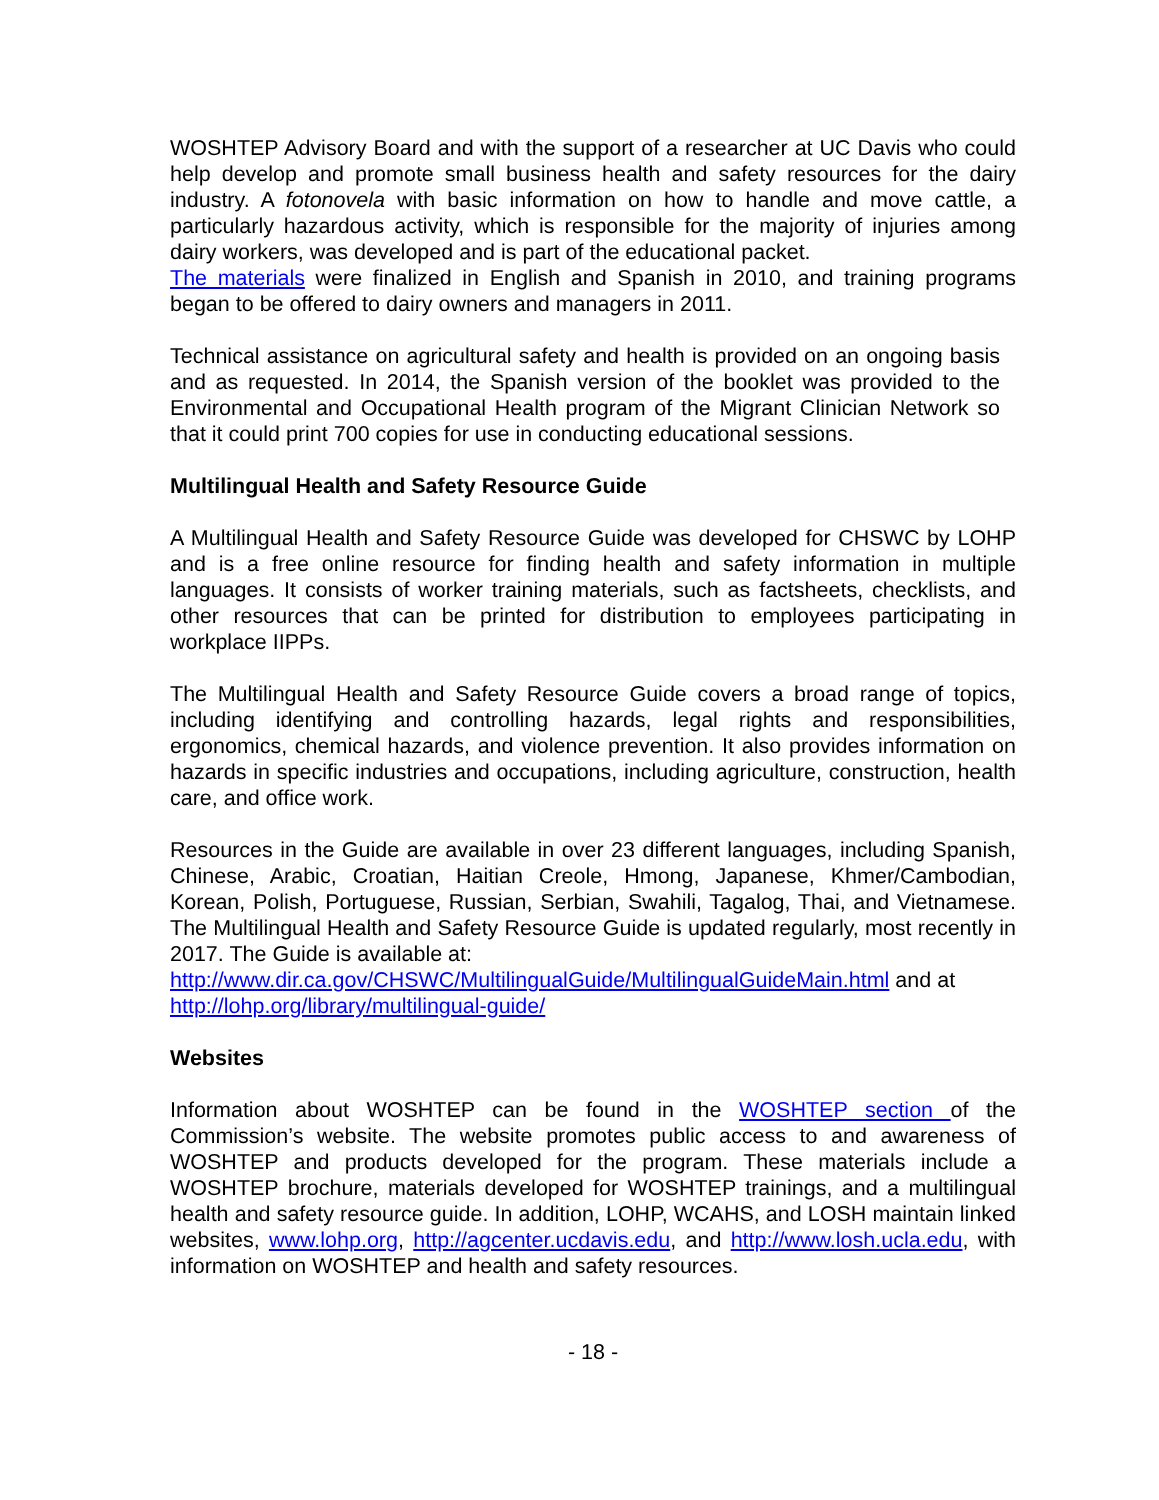WOSHTEP Advisory Board and with the support of a researcher at UC Davis who could help develop and promote small business health and safety resources for the dairy industry. A fotonovela with basic information on how to handle and move cattle, a particularly hazardous activity, which is responsible for the majority of injuries among dairy workers, was developed and is part of the educational packet.
The materials were finalized in English and Spanish in 2010, and training programs began to be offered to dairy owners and managers in 2011.
Technical assistance on agricultural safety and health is provided on an ongoing basis and as requested. In 2014, the Spanish version of the booklet was provided to the Environmental and Occupational Health program of the Migrant Clinician Network so that it could print 700 copies for use in conducting educational sessions.
Multilingual Health and Safety Resource Guide
A Multilingual Health and Safety Resource Guide was developed for CHSWC by LOHP and is a free online resource for finding health and safety information in multiple languages. It consists of worker training materials, such as factsheets, checklists, and other resources that can be printed for distribution to employees participating in workplace IIPPs.
The Multilingual Health and Safety Resource Guide covers a broad range of topics, including identifying and controlling hazards, legal rights and responsibilities, ergonomics, chemical hazards, and violence prevention. It also provides information on hazards in specific industries and occupations, including agriculture, construction, health care, and office work.
Resources in the Guide are available in over 23 different languages, including Spanish, Chinese, Arabic, Croatian, Haitian Creole, Hmong, Japanese, Khmer/Cambodian, Korean, Polish, Portuguese, Russian, Serbian, Swahili, Tagalog, Thai, and Vietnamese. The Multilingual Health and Safety Resource Guide is updated regularly, most recently in 2017. The Guide is available at:
http://www.dir.ca.gov/CHSWC/MultilingualGuide/MultilingualGuideMain.html and at
http://lohp.org/library/multilingual-guide/
Websites
Information about WOSHTEP can be found in the WOSHTEP section of the Commission’s website. The website promotes public access to and awareness of WOSHTEP and products developed for the program. These materials include a WOSHTEP brochure, materials developed for WOSHTEP trainings, and a multilingual health and safety resource guide. In addition, LOHP, WCAHS, and LOSH maintain linked websites, www.lohp.org, http://agcenter.ucdavis.edu, and http://www.losh.ucla.edu, with information on WOSHTEP and health and safety resources.
- 18 -